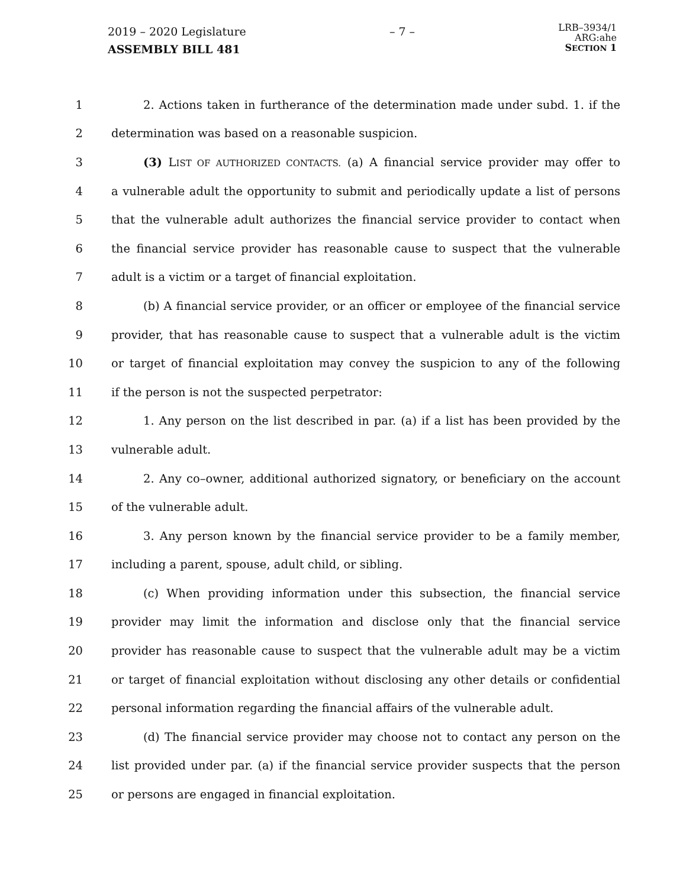2019 – 2020 Legislature
ASSEMBLY BILL 481
– 7 –
LRB–3934/1
ARG:ahe
SECTION 1
1 2. Actions taken in furtherance of the determination made under subd. 1. if the
2 determination was based on a reasonable suspicion.
3 (3) LIST OF AUTHORIZED CONTACTS. (a) A financial service provider may offer to
4 a vulnerable adult the opportunity to submit and periodically update a list of persons
5 that the vulnerable adult authorizes the financial service provider to contact when
6 the financial service provider has reasonable cause to suspect that the vulnerable
7 adult is a victim or a target of financial exploitation.
8 (b) A financial service provider, or an officer or employee of the financial service
9 provider, that has reasonable cause to suspect that a vulnerable adult is the victim
10 or target of financial exploitation may convey the suspicion to any of the following
11 if the person is not the suspected perpetrator:
12 1. Any person on the list described in par. (a) if a list has been provided by the
13 vulnerable adult.
14 2. Any co–owner, additional authorized signatory, or beneficiary on the account
15 of the vulnerable adult.
16 3. Any person known by the financial service provider to be a family member,
17 including a parent, spouse, adult child, or sibling.
18 (c) When providing information under this subsection, the financial service
19 provider may limit the information and disclose only that the financial service
20 provider has reasonable cause to suspect that the vulnerable adult may be a victim
21 or target of financial exploitation without disclosing any other details or confidential
22 personal information regarding the financial affairs of the vulnerable adult.
23 (d) The financial service provider may choose not to contact any person on the
24 list provided under par. (a) if the financial service provider suspects that the person
25 or persons are engaged in financial exploitation.